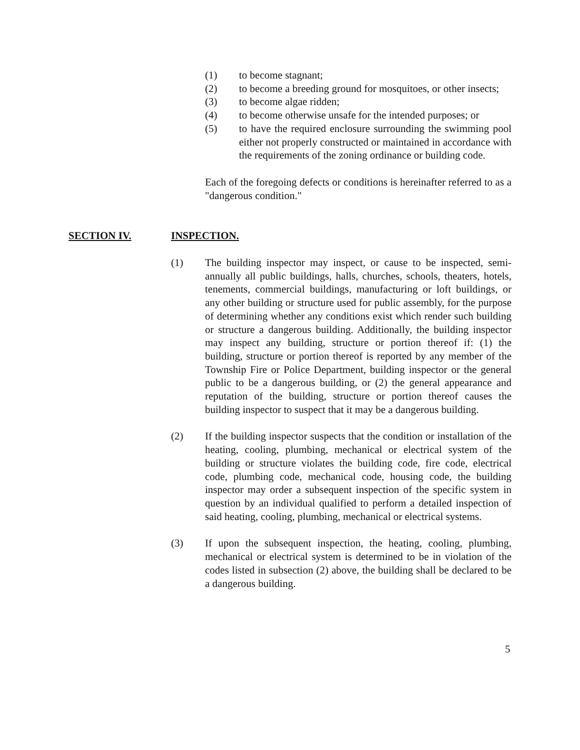(1) to become stagnant;
(2) to become a breeding ground for mosquitoes, or other insects;
(3) to become algae ridden;
(4) to become otherwise unsafe for the intended purposes; or
(5) to have the required enclosure surrounding the swimming pool either not properly constructed or maintained in accordance with the requirements of the zoning ordinance or building code.
Each of the foregoing defects or conditions is hereinafter referred to as a "dangerous condition."
SECTION IV. INSPECTION.
(1) The building inspector may inspect, or cause to be inspected, semi-annually all public buildings, halls, churches, schools, theaters, hotels, tenements, commercial buildings, manufacturing or loft buildings, or any other building or structure used for public assembly, for the purpose of determining whether any conditions exist which render such building or structure a dangerous building. Additionally, the building inspector may inspect any building, structure or portion thereof if: (1) the building, structure or portion thereof is reported by any member of the Township Fire or Police Department, building inspector or the general public to be a dangerous building, or (2) the general appearance and reputation of the building, structure or portion thereof causes the building inspector to suspect that it may be a dangerous building.
(2) If the building inspector suspects that the condition or installation of the heating, cooling, plumbing, mechanical or electrical system of the building or structure violates the building code, fire code, electrical code, plumbing code, mechanical code, housing code, the building inspector may order a subsequent inspection of the specific system in question by an individual qualified to perform a detailed inspection of said heating, cooling, plumbing, mechanical or electrical systems.
(3) If upon the subsequent inspection, the heating, cooling, plumbing, mechanical or electrical system is determined to be in violation of the codes listed in subsection (2) above, the building shall be declared to be a dangerous building.
5